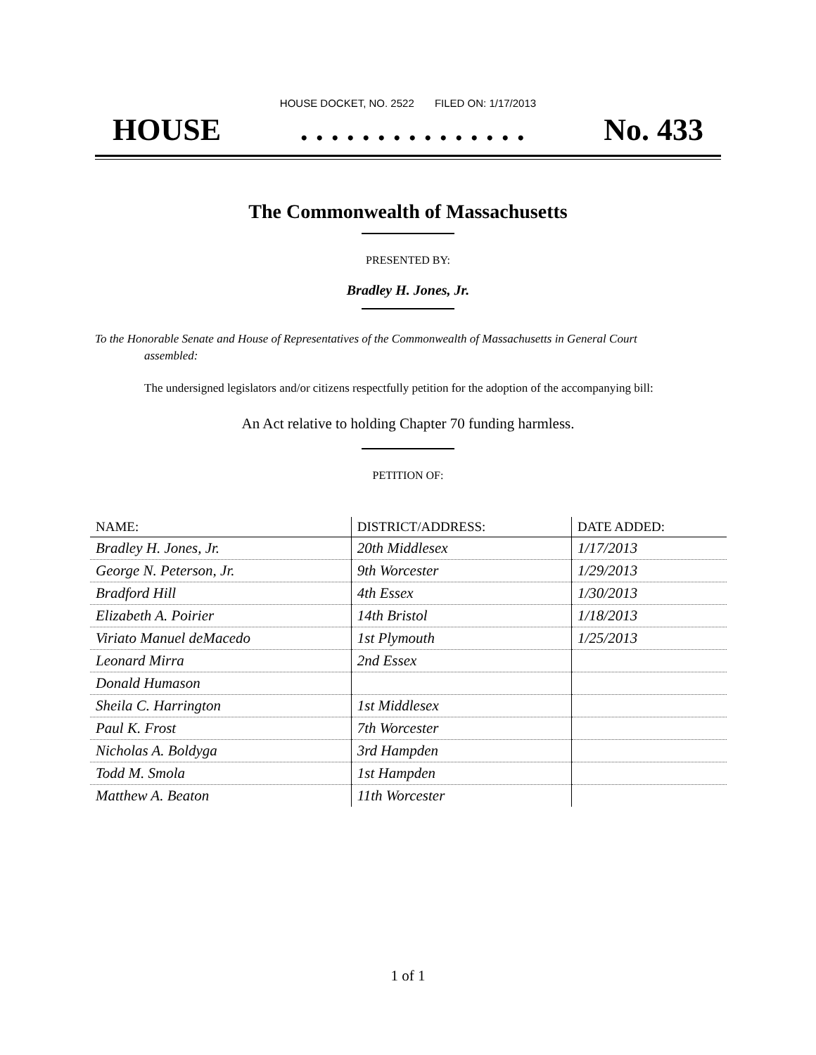HOUSE DOCKET, NO. 2522 FILED ON: 1/17/2013
HOUSE. . . . . . . . . . . . . . . No. 433
The Commonwealth of Massachusetts
PRESENTED BY:
Bradley H. Jones, Jr.
To the Honorable Senate and House of Representatives of the Commonwealth of Massachusetts in General Court assembled:
The undersigned legislators and/or citizens respectfully petition for the adoption of the accompanying bill:
An Act relative to holding Chapter 70 funding harmless.
PETITION OF:
| NAME: | DISTRICT/ADDRESS: | DATE ADDED: |
| --- | --- | --- |
| Bradley H. Jones, Jr. | 20th Middlesex | 1/17/2013 |
| George N. Peterson, Jr. | 9th Worcester | 1/29/2013 |
| Bradford Hill | 4th Essex | 1/30/2013 |
| Elizabeth A. Poirier | 14th Bristol | 1/18/2013 |
| Viriato Manuel deMacedo | 1st Plymouth | 1/25/2013 |
| Leonard Mirra | 2nd Essex | |
| Donald Humason | | |
| Sheila C. Harrington | 1st Middlesex | |
| Paul K. Frost | 7th Worcester | |
| Nicholas A. Boldyga | 3rd Hampden | |
| Todd M. Smola | 1st Hampden | |
| Matthew A. Beaton | 11th Worcester | |
1 of 1